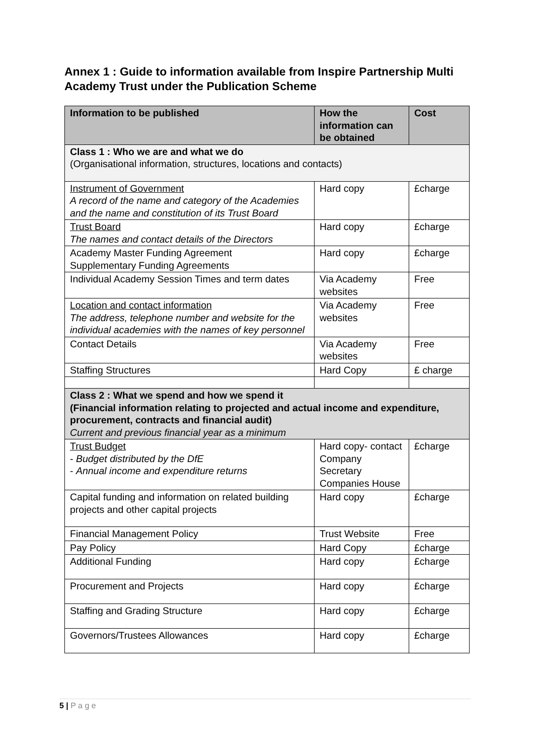Annex 1 : Guide to information available from Inspire Partnership Multi Academy Trust under the Publication Scheme
| Information to be published | How the information can be obtained | Cost |
| --- | --- | --- |
| Class 1 : Who we are and what we do (Organisational information, structures, locations and contacts) | | |
| Instrument of Government A record of the name and category of the Academies and the name and constitution of its Trust Board | Hard copy | £charge |
| Trust Board The names and contact details of the Directors | Hard copy | £charge |
| Academy Master Funding Agreement Supplementary Funding Agreements | Hard copy | £charge |
| Individual Academy Session Times and term dates | Via Academy websites | Free |
| Location and contact information The address, telephone number and website for the individual academies with the names of key personnel | Via Academy websites | Free |
| Contact Details | Via Academy websites | Free |
| Staffing Structures | Hard Copy | £ charge |
| Class 2 : What we spend and how we spend it (Financial information relating to projected and actual income and expenditure, procurement, contracts and financial audit) Current and previous financial year as a minimum | | |
| Trust Budget - Budget distributed by the DfE - Annual income and expenditure returns | Hard copy- contact Company Secretary Companies House | £charge |
| Capital funding and information on related building projects and other capital projects | Hard copy | £charge |
| Financial Management Policy | Trust Website | Free |
| Pay Policy | Hard Copy | £charge |
| Additional Funding | Hard copy | £charge |
| Procurement and Projects | Hard copy | £charge |
| Staffing and Grading Structure | Hard copy | £charge |
| Governors/Trustees Allowances | Hard copy | £charge |
5 | P a g e